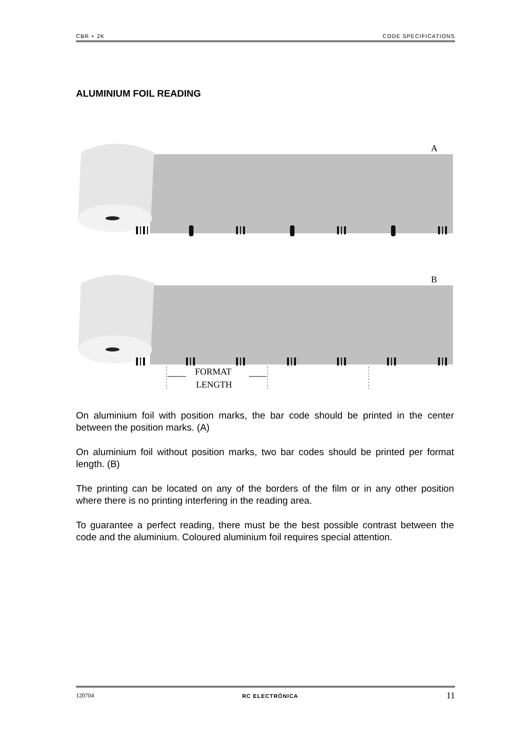CBR + 2K CODE SPECIFICATIONS
ALUMINIUM FOIL READING
A
B
FORMAT
LENGTH
On aluminium foil with position marks, the bar code should be printed in the center between the position marks. (A)
On aluminium foil without position marks, two bar codes should be printed per format length. (B)
The printing can be located on any of the borders of the film or in any other position where there is no printing interfering in the reading area.
To guarantee a perfect reading, there must be the best possible contrast between the code and the aluminium. Coloured aluminium foil requires special attention.
120704 RC ELECTRÓNICA 11